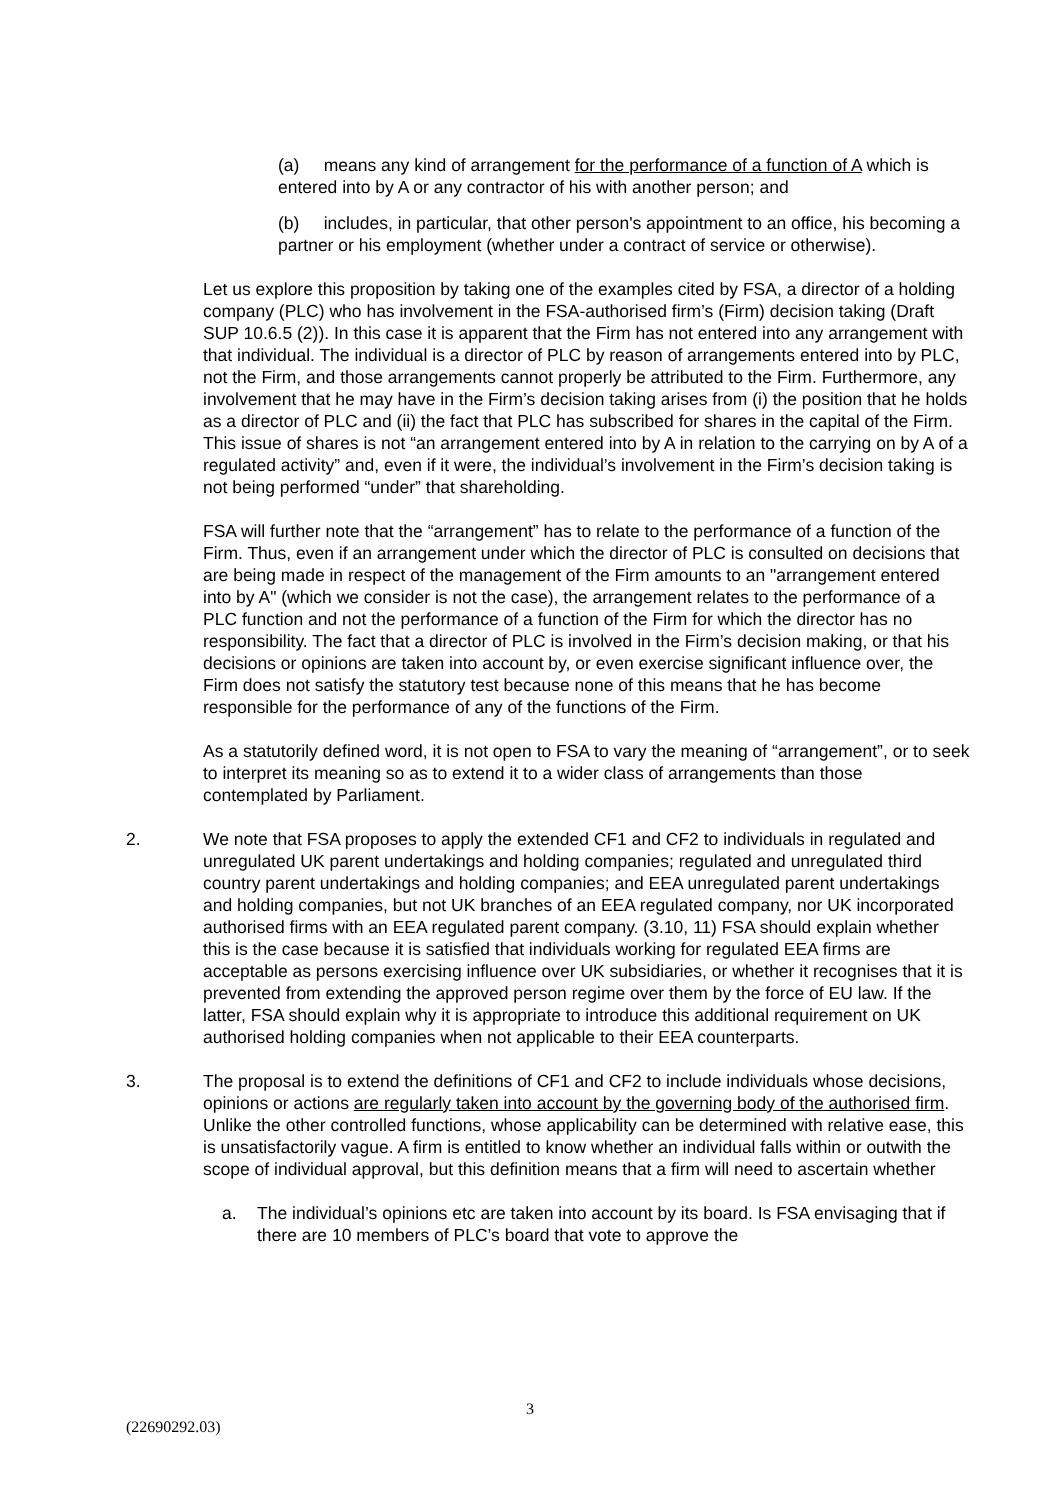(a) means any kind of arrangement for the performance of a function of A which is entered into by A or any contractor of his with another person; and
(b) includes, in particular, that other person's appointment to an office, his becoming a partner or his employment (whether under a contract of service or otherwise).
Let us explore this proposition by taking one of the examples cited by FSA, a director of a holding company (PLC) who has involvement in the FSA-authorised firm’s (Firm) decision taking (Draft SUP 10.6.5 (2)). In this case it is apparent that the Firm has not entered into any arrangement with that individual. The individual is a director of PLC by reason of arrangements entered into by PLC, not the Firm, and those arrangements cannot properly be attributed to the Firm. Furthermore, any involvement that he may have in the Firm’s decision taking arises from (i) the position that he holds as a director of PLC and (ii) the fact that PLC has subscribed for shares in the capital of the Firm. This issue of shares is not “an arrangement entered into by A in relation to the carrying on by A of a regulated activity” and, even if it were, the individual’s involvement in the Firm’s decision taking is not being performed “under” that shareholding.
FSA will further note that the “arrangement” has to relate to the performance of a function of the Firm. Thus, even if an arrangement under which the director of PLC is consulted on decisions that are being made in respect of the management of the Firm amounts to an "arrangement entered into by A" (which we consider is not the case), the arrangement relates to the performance of a PLC function and not the performance of a function of the Firm for which the director has no responsibility. The fact that a director of PLC is involved in the Firm’s decision making, or that his decisions or opinions are taken into account by, or even exercise significant influence over, the Firm does not satisfy the statutory test because none of this means that he has become responsible for the performance of any of the functions of the Firm.
As a statutorily defined word, it is not open to FSA to vary the meaning of “arrangement”, or to seek to interpret its meaning so as to extend it to a wider class of arrangements than those contemplated by Parliament.
2. We note that FSA proposes to apply the extended CF1 and CF2 to individuals in regulated and unregulated UK parent undertakings and holding companies; regulated and unregulated third country parent undertakings and holding companies; and EEA unregulated parent undertakings and holding companies, but not UK branches of an EEA regulated company, nor UK incorporated authorised firms with an EEA regulated parent company. (3.10, 11) FSA should explain whether this is the case because it is satisfied that individuals working for regulated EEA firms are acceptable as persons exercising influence over UK subsidiaries, or whether it recognises that it is prevented from extending the approved person regime over them by the force of EU law. If the latter, FSA should explain why it is appropriate to introduce this additional requirement on UK authorised holding companies when not applicable to their EEA counterparts.
3. The proposal is to extend the definitions of CF1 and CF2 to include individuals whose decisions, opinions or actions are regularly taken into account by the governing body of the authorised firm. Unlike the other controlled functions, whose applicability can be determined with relative ease, this is unsatisfactorily vague. A firm is entitled to know whether an individual falls within or outwith the scope of individual approval, but this definition means that a firm will need to ascertain whether
a. The individual’s opinions etc are taken into account by its board. Is FSA envisaging that if there are 10 members of PLC’s board that vote to approve the
3
(22690292.03)